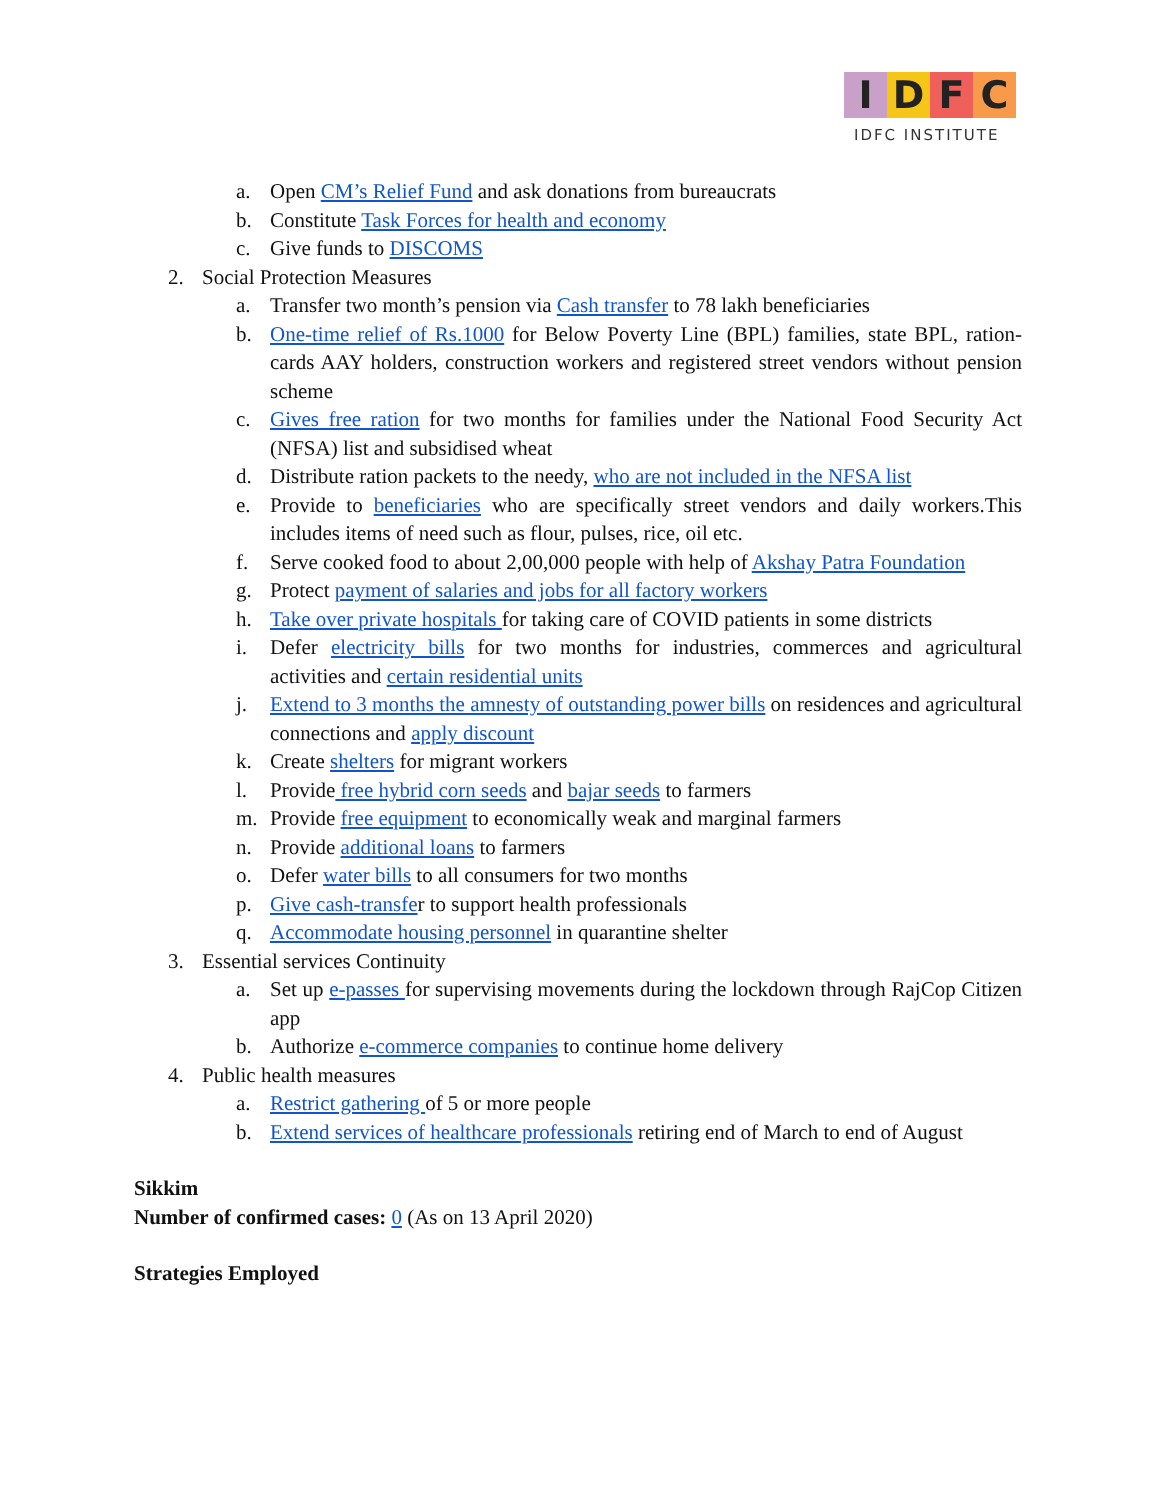IDFC
IDFC INSTITUTE
a. Open CM’s Relief Fund and ask donations from bureaucrats
b. Constitute Task Forces for health and economy
c. Give funds to DISCOMS
2. Social Protection Measures
a. Transfer two month’s pension via Cash transfer to 78 lakh beneficiaries
b. One-time relief of Rs.1000 for Below Poverty Line (BPL) families, state BPL, ration-cards AAY holders, construction workers and registered street vendors without pension scheme
c. Gives free ration for two months for families under the National Food Security Act (NFSA) list and subsidised wheat
d. Distribute ration packets to the needy, who are not included in the NFSA list
e. Provide to beneficiaries who are specifically street vendors and daily workers.This includes items of need such as flour, pulses, rice, oil etc.
f. Serve cooked food to about 2,00,000 people with help of Akshay Patra Foundation
g. Protect payment of salaries and jobs for all factory workers
h. Take over private hospitals for taking care of COVID patients in some districts
i. Defer electricity bills for two months for industries, commerces and agricultural activities and certain residential units
j. Extend to 3 months the amnesty of outstanding power bills on residences and agricultural connections and apply discount
k. Create shelters for migrant workers
l. Provide free hybrid corn seeds and bajar seeds to farmers
m. Provide free equipment to economically weak and marginal farmers
n. Provide additional loans to farmers
o. Defer water bills to all consumers for two months
p. Give cash-transfer to support health professionals
q. Accommodate housing personnel in quarantine shelter
3. Essential services Continuity
a. Set up e-passes for supervising movements during the lockdown through RajCop Citizen app
b. Authorize e-commerce companies to continue home delivery
4. Public health measures
a. Restrict gathering of 5 or more people
b. Extend services of healthcare professionals retiring end of March to end of August
Sikkim
Number of confirmed cases: 0 (As on 13 April 2020)
Strategies Employed